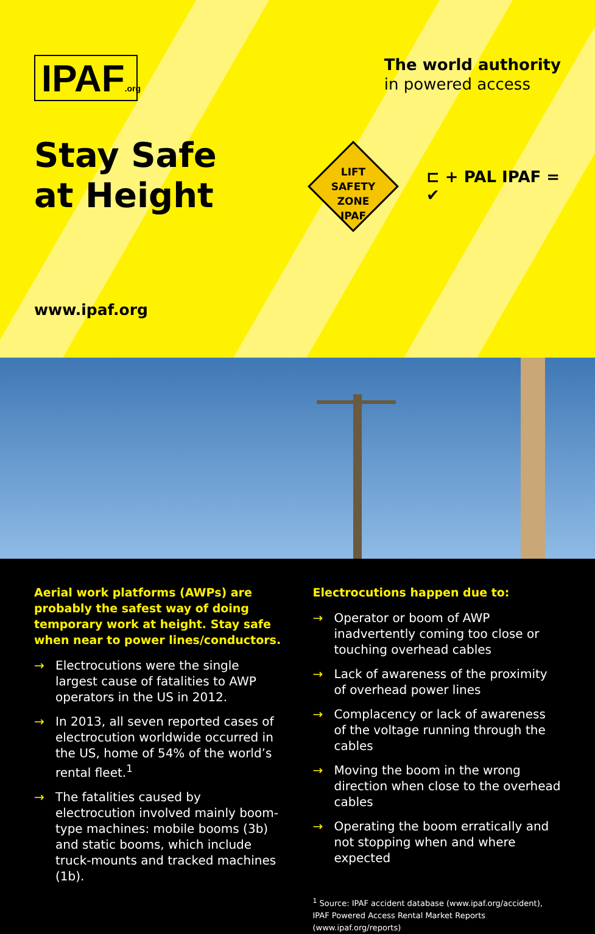IPAF.org
The world authority
in powered access
Stay Safe
at Height
www.ipaf.org
LIFT
SAFETY
ZONE
IPAF
⊏ + PAL IPAF = ✔
Aerial work platforms (AWPs) are probably the safest way of doing temporary work at height. Stay safe when near to power lines/conductors.
→ Electrocutions were the single largest cause of fatalities to AWP operators in the US in 2012.
→ In 2013, all seven reported cases of electrocution worldwide occurred in the US, home of 54% of the world’s rental fleet.<sup>1</sup>
→ The fatalities caused by electrocution involved mainly boom-type machines: mobile booms (3b) and static booms, which include truck-mounts and tracked machines (1b).
Electrocutions happen due to:
→ Operator or boom of AWP inadvertently coming too close or touching overhead cables
→ Lack of awareness of the proximity of overhead power lines
→ Complacency or lack of awareness of the voltage running through the cables
→ Moving the boom in the wrong direction when close to the overhead cables
→ Operating the boom erratically and not stopping when and where expected
<sup>1</sup> Source: IPAF accident database (www.ipaf.org/accident), IPAF Powered Access Rental Market Reports (www.ipaf.org/reports)